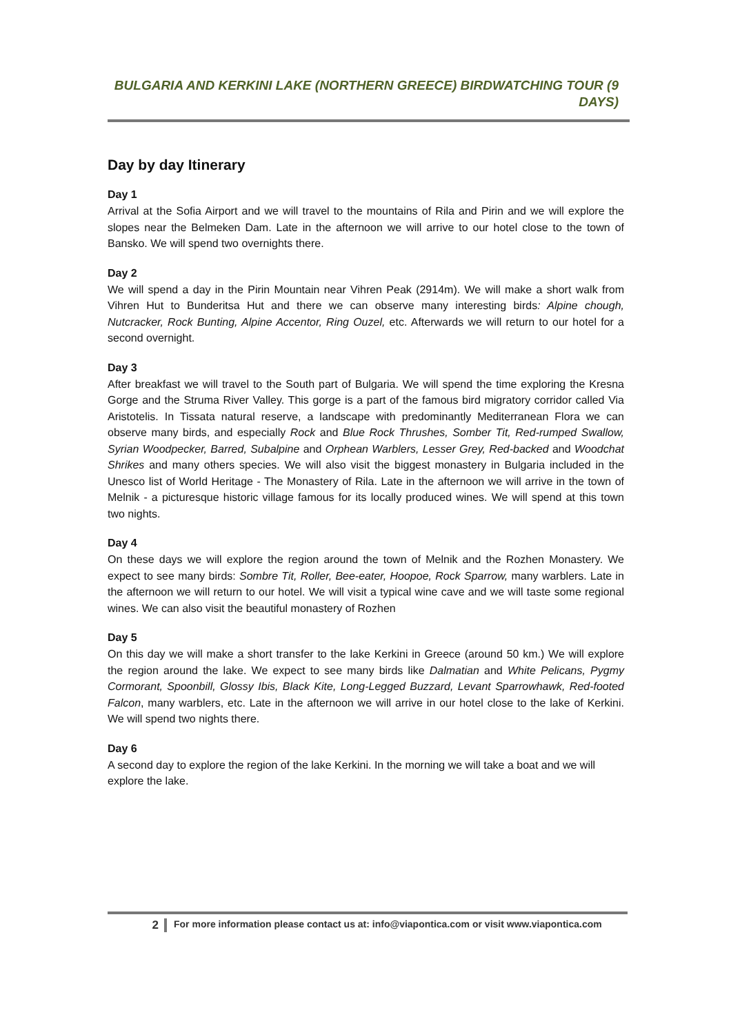BULGARIA AND KERKINI LAKE (NORTHERN GREECE) BIRDWATCHING TOUR (9 DAYS)
Day by day Itinerary
Day 1
Arrival at the Sofia Airport and we will travel to the mountains of Rila and Pirin and we will explore the slopes near the Belmeken Dam. Late in the afternoon we will arrive to our hotel close to the town of Bansko. We will spend two overnights there.
Day 2
We will spend a day in the Pirin Mountain near Vihren Peak (2914m). We will make a short walk from Vihren Hut to Bunderitsa Hut and there we can observe many interesting birds: Alpine chough, Nutcracker, Rock Bunting, Alpine Accentor, Ring Ouzel, etc. Afterwards we will return to our hotel for a second overnight.
Day 3
After breakfast we will travel to the South part of Bulgaria. We will spend the time exploring the Kresna Gorge and the Struma River Valley. This gorge is a part of the famous bird migratory corridor called Via Aristotelis. In Tissata natural reserve, a landscape with predominantly Mediterranean Flora we can observe many birds, and especially Rock and Blue Rock Thrushes, Somber Tit, Red-rumped Swallow, Syrian Woodpecker, Barred, Subalpine and Orphean Warblers, Lesser Grey, Red-backed and Woodchat Shrikes and many others species. We will also visit the biggest monastery in Bulgaria included in the Unesco list of World Heritage - The Monastery of Rila. Late in the afternoon we will arrive in the town of Melnik - a picturesque historic village famous for its locally produced wines. We will spend at this town two nights.
Day 4
On these days we will explore the region around the town of Melnik and the Rozhen Monastery. We expect to see many birds: Sombre Tit, Roller, Bee-eater, Hoopoe, Rock Sparrow, many warblers. Late in the afternoon we will return to our hotel. We will visit a typical wine cave and we will taste some regional wines. We can also visit the beautiful monastery of Rozhen
Day 5
On this day we will make a short transfer to the lake Kerkini in Greece (around 50 km.) We will explore the region around the lake. We expect to see many birds like Dalmatian and White Pelicans, Pygmy Cormorant, Spoonbill, Glossy Ibis, Black Kite, Long-Legged Buzzard, Levant Sparrowhawk, Red-footed Falcon, many warblers, etc. Late in the afternoon we will arrive in our hotel close to the lake of Kerkini. We will spend two nights there.
Day 6
A second day to explore the region of the lake Kerkini. In the morning we will take a boat and we will explore the lake.
2 For more information please contact us at: info@viapontica.com or visit www.viapontica.com